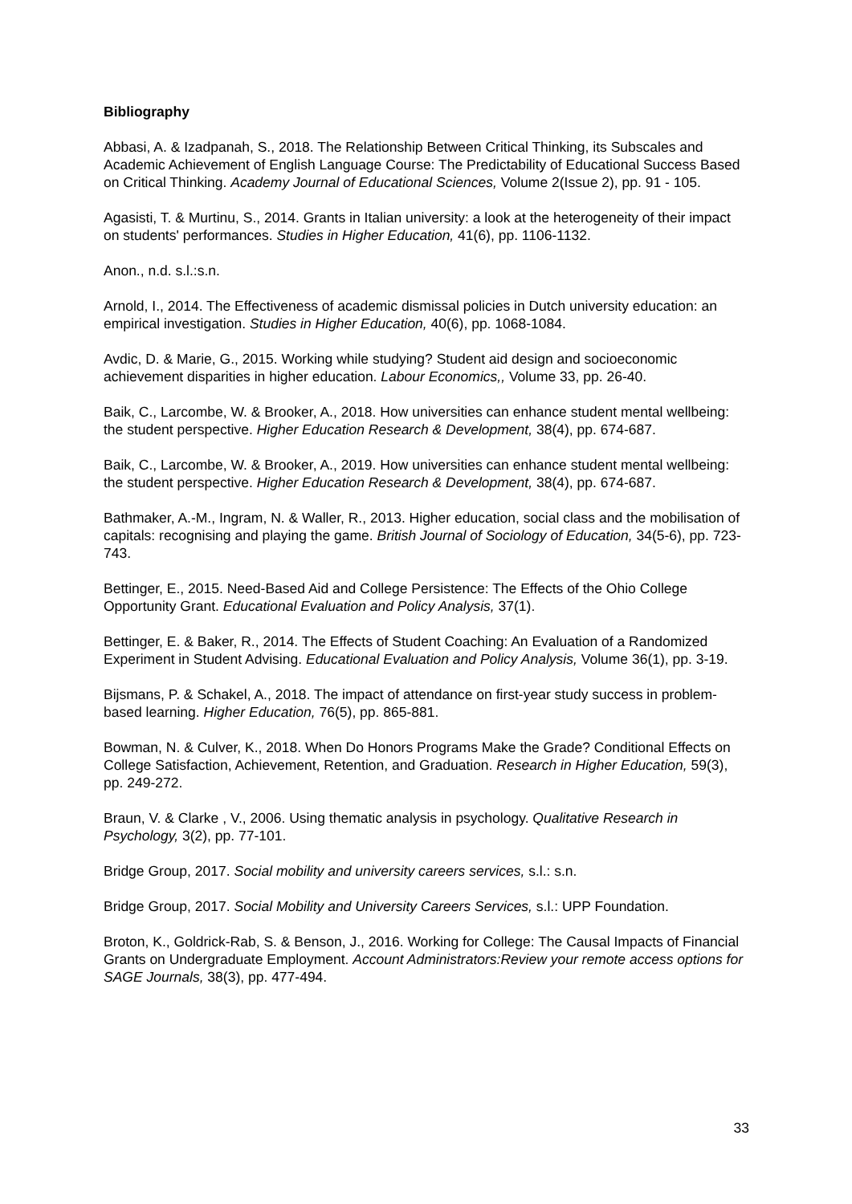Bibliography
Abbasi, A. & Izadpanah, S., 2018. The Relationship Between Critical Thinking, its Subscales and Academic Achievement of English Language Course: The Predictability of Educational Success Based on Critical Thinking. Academy Journal of Educational Sciences, Volume 2(Issue 2), pp. 91 - 105.
Agasisti, T. & Murtinu, S., 2014. Grants in Italian university: a look at the heterogeneity of their impact on students' performances. Studies in Higher Education, 41(6), pp. 1106-1132.
Anon., n.d. s.l.:s.n.
Arnold, I., 2014. The Effectiveness of academic dismissal policies in Dutch university education: an empirical investigation. Studies in Higher Education, 40(6), pp. 1068-1084.
Avdic, D. & Marie, G., 2015. Working while studying? Student aid design and socioeconomic achievement disparities in higher education. Labour Economics,, Volume 33, pp. 26-40.
Baik, C., Larcombe, W. & Brooker, A., 2018. How universities can enhance student mental wellbeing: the student perspective. Higher Education Research & Development, 38(4), pp. 674-687.
Baik, C., Larcombe, W. & Brooker, A., 2019. How universities can enhance student mental wellbeing: the student perspective. Higher Education Research & Development, 38(4), pp. 674-687.
Bathmaker, A.-M., Ingram, N. & Waller, R., 2013. Higher education, social class and the mobilisation of capitals: recognising and playing the game. British Journal of Sociology of Education, 34(5-6), pp. 723-743.
Bettinger, E., 2015. Need-Based Aid and College Persistence: The Effects of the Ohio College Opportunity Grant. Educational Evaluation and Policy Analysis, 37(1).
Bettinger, E. & Baker, R., 2014. The Effects of Student Coaching: An Evaluation of a Randomized Experiment in Student Advising. Educational Evaluation and Policy Analysis, Volume 36(1), pp. 3-19.
Bijsmans, P. & Schakel, A., 2018. The impact of attendance on first-year study success in problem-based learning. Higher Education, 76(5), pp. 865-881.
Bowman, N. & Culver, K., 2018. When Do Honors Programs Make the Grade? Conditional Effects on College Satisfaction, Achievement, Retention, and Graduation. Research in Higher Education, 59(3), pp. 249-272.
Braun, V. & Clarke , V., 2006. Using thematic analysis in psychology. Qualitative Research in Psychology, 3(2), pp. 77-101.
Bridge Group, 2017. Social mobility and university careers services, s.l.: s.n.
Bridge Group, 2017. Social Mobility and University Careers Services, s.l.: UPP Foundation.
Broton, K., Goldrick-Rab, S. & Benson, J., 2016. Working for College: The Causal Impacts of Financial Grants on Undergraduate Employment. Account Administrators:Review your remote access options for SAGE Journals, 38(3), pp. 477-494.
33